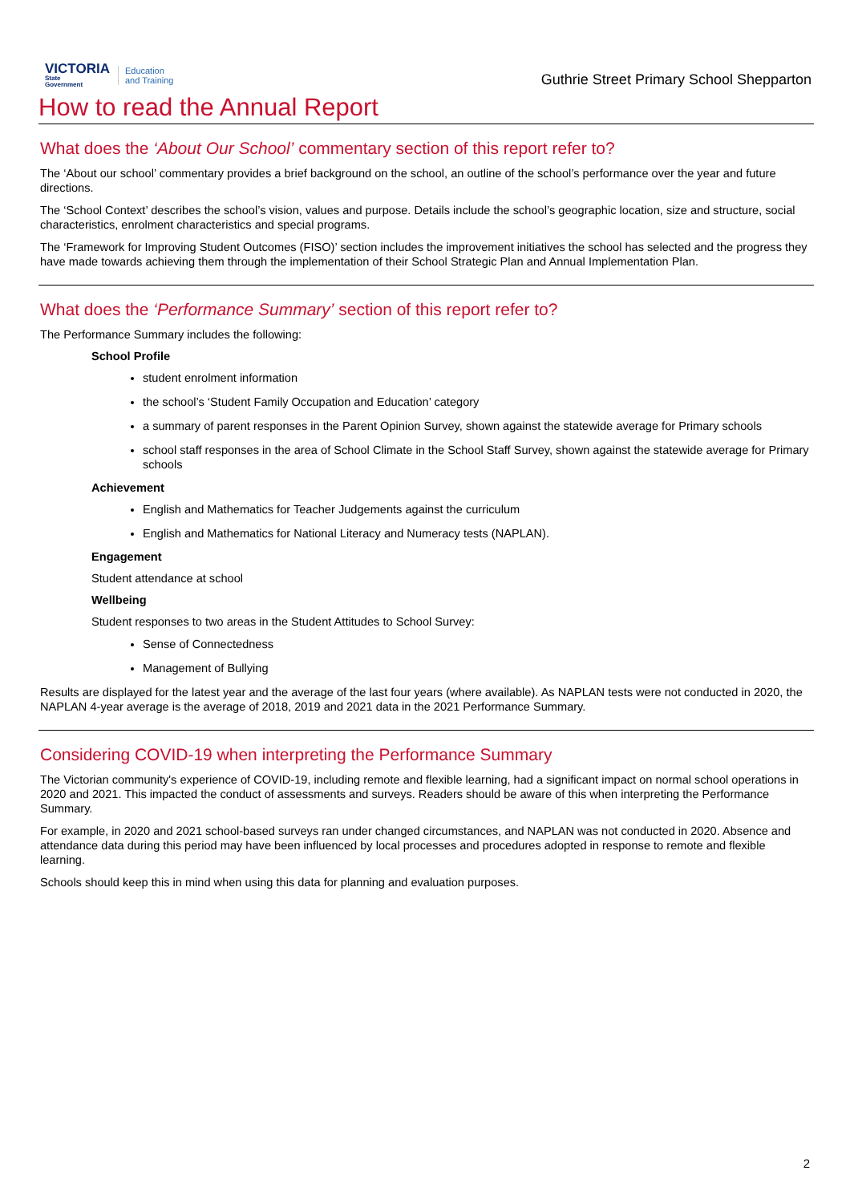VICTORIA
State
Government
Education
and Training
Guthrie Street Primary School Shepparton
How to read the Annual Report
What does the ‘About Our School’ commentary section of this report refer to?
The ‘About our school’ commentary provides a brief background on the school, an outline of the school’s performance over the year and future directions.
The ‘School Context’ describes the school’s vision, values and purpose. Details include the school’s geographic location, size and structure, social characteristics, enrolment characteristics and special programs.
The ‘Framework for Improving Student Outcomes (FISO)’ section includes the improvement initiatives the school has selected and the progress they have made towards achieving them through the implementation of their School Strategic Plan and Annual Implementation Plan.
What does the ‘Performance Summary’ section of this report refer to?
The Performance Summary includes the following:
School Profile
student enrolment information
the school’s ‘Student Family Occupation and Education’ category
a summary of parent responses in the Parent Opinion Survey, shown against the statewide average for Primary schools
school staff responses in the area of School Climate in the School Staff Survey, shown against the statewide average for Primary schools
Achievement
English and Mathematics for Teacher Judgements against the curriculum
English and Mathematics for National Literacy and Numeracy tests (NAPLAN).
Engagement
Student attendance at school
Wellbeing
Student responses to two areas in the Student Attitudes to School Survey:
Sense of Connectedness
Management of Bullying
Results are displayed for the latest year and the average of the last four years (where available). As NAPLAN tests were not conducted in 2020, the NAPLAN 4-year average is the average of 2018, 2019 and 2021 data in the 2021 Performance Summary.
Considering COVID-19 when interpreting the Performance Summary
The Victorian community's experience of COVID-19, including remote and flexible learning, had a significant impact on normal school operations in 2020 and 2021. This impacted the conduct of assessments and surveys. Readers should be aware of this when interpreting the Performance Summary.
For example, in 2020 and 2021 school-based surveys ran under changed circumstances, and NAPLAN was not conducted in 2020. Absence and attendance data during this period may have been influenced by local processes and procedures adopted in response to remote and flexible learning.
Schools should keep this in mind when using this data for planning and evaluation purposes.
2